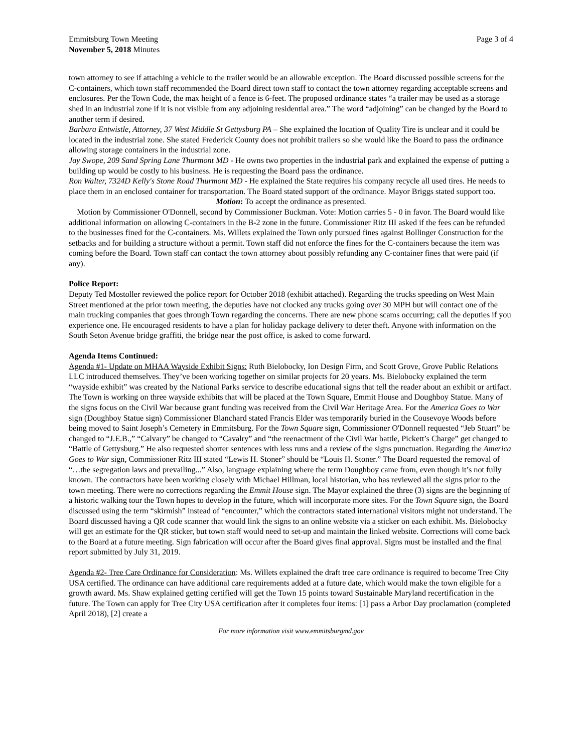Emmitsburg Town Meeting
November 5, 2018 Minutes
Page 3 of 4
town attorney to see if attaching a vehicle to the trailer would be an allowable exception. The Board discussed possible screens for the C-containers, which town staff recommended the Board direct town staff to contact the town attorney regarding acceptable screens and enclosures. Per the Town Code, the max height of a fence is 6-feet. The proposed ordinance states “a trailer may be used as a storage shed in an industrial zone if it is not visible from any adjoining residential area.” The word “adjoining” can be changed by the Board to another term if desired.
Barbara Entwistle, Attorney, 37 West Middle St Gettysburg PA – She explained the location of Quality Tire is unclear and it could be located in the industrial zone. She stated Frederick County does not prohibit trailers so she would like the Board to pass the ordinance allowing storage containers in the industrial zone.
Jay Swope, 209 Sand Spring Lane Thurmont MD - He owns two properties in the industrial park and explained the expense of putting a building up would be costly to his business. He is requesting the Board pass the ordinance.
Ron Walter, 7324D Kelly's Stone Road Thurmont MD - He explained the State requires his company recycle all used tires. He needs to place them in an enclosed container for transportation. The Board stated support of the ordinance. Mayor Briggs stated support too.
Motion: To accept the ordinance as presented.
Motion by Commissioner O'Donnell, second by Commissioner Buckman. Vote: Motion carries 5 - 0 in favor. The Board would like additional information on allowing C-containers in the B-2 zone in the future. Commissioner Ritz III asked if the fees can be refunded to the businesses fined for the C-containers. Ms. Willets explained the Town only pursued fines against Bollinger Construction for the setbacks and for building a structure without a permit. Town staff did not enforce the fines for the C-containers because the item was coming before the Board. Town staff can contact the town attorney about possibly refunding any C-container fines that were paid (if any).
Police Report:
Deputy Ted Mostoller reviewed the police report for October 2018 (exhibit attached). Regarding the trucks speeding on West Main Street mentioned at the prior town meeting, the deputies have not clocked any trucks going over 30 MPH but will contact one of the main trucking companies that goes through Town regarding the concerns. There are new phone scams occurring; call the deputies if you experience one. He encouraged residents to have a plan for holiday package delivery to deter theft. Anyone with information on the South Seton Avenue bridge graffiti, the bridge near the post office, is asked to come forward.
Agenda Items Continued:
Agenda #1- Update on MHAA Wayside Exhibit Signs: Ruth Bielobocky, Ion Design Firm, and Scott Grove, Grove Public Relations LLC introduced themselves. They’ve been working together on similar projects for 20 years. Ms. Bielobocky explained the term “wayside exhibit” was created by the National Parks service to describe educational signs that tell the reader about an exhibit or artifact. The Town is working on three wayside exhibits that will be placed at the Town Square, Emmit House and Doughboy Statue. Many of the signs focus on the Civil War because grant funding was received from the Civil War Heritage Area. For the America Goes to War sign (Doughboy Statue sign) Commissioner Blanchard stated Francis Elder was temporarily buried in the Cousevoye Woods before being moved to Saint Joseph’s Cemetery in Emmitsburg. For the Town Square sign, Commissioner O'Donnell requested “Jeb Stuart” be changed to “J.E.B.,” “Calvary” be changed to “Cavalry” and “the reenactment of the Civil War battle, Pickett’s Charge” get changed to “Battle of Gettysburg.” He also requested shorter sentences with less runs and a review of the signs punctuation. Regarding the America Goes to War sign, Commissioner Ritz III stated “Lewis H. Stoner” should be “Louis H. Stoner.” The Board requested the removal of “…the segregation laws and prevailing...” Also, language explaining where the term Doughboy came from, even though it’s not fully known. The contractors have been working closely with Michael Hillman, local historian, who has reviewed all the signs prior to the town meeting. There were no corrections regarding the Emmit House sign. The Mayor explained the three (3) signs are the beginning of a historic walking tour the Town hopes to develop in the future, which will incorporate more sites. For the Town Square sign, the Board discussed using the term “skirmish” instead of “encounter,” which the contractors stated international visitors might not understand. The Board discussed having a QR code scanner that would link the signs to an online website via a sticker on each exhibit. Ms. Bielobocky will get an estimate for the QR sticker, but town staff would need to set-up and maintain the linked website. Corrections will come back to the Board at a future meeting. Sign fabrication will occur after the Board gives final approval. Signs must be installed and the final report submitted by July 31, 2019.
Agenda #2- Tree Care Ordinance for Consideration: Ms. Willets explained the draft tree care ordinance is required to become Tree City USA certified. The ordinance can have additional care requirements added at a future date, which would make the town eligible for a growth award. Ms. Shaw explained getting certified will get the Town 15 points toward Sustainable Maryland recertification in the future. The Town can apply for Tree City USA certification after it completes four items: [1] pass a Arbor Day proclamation (completed April 2018), [2] create a
For more information visit www.emmitsburgmd.gov